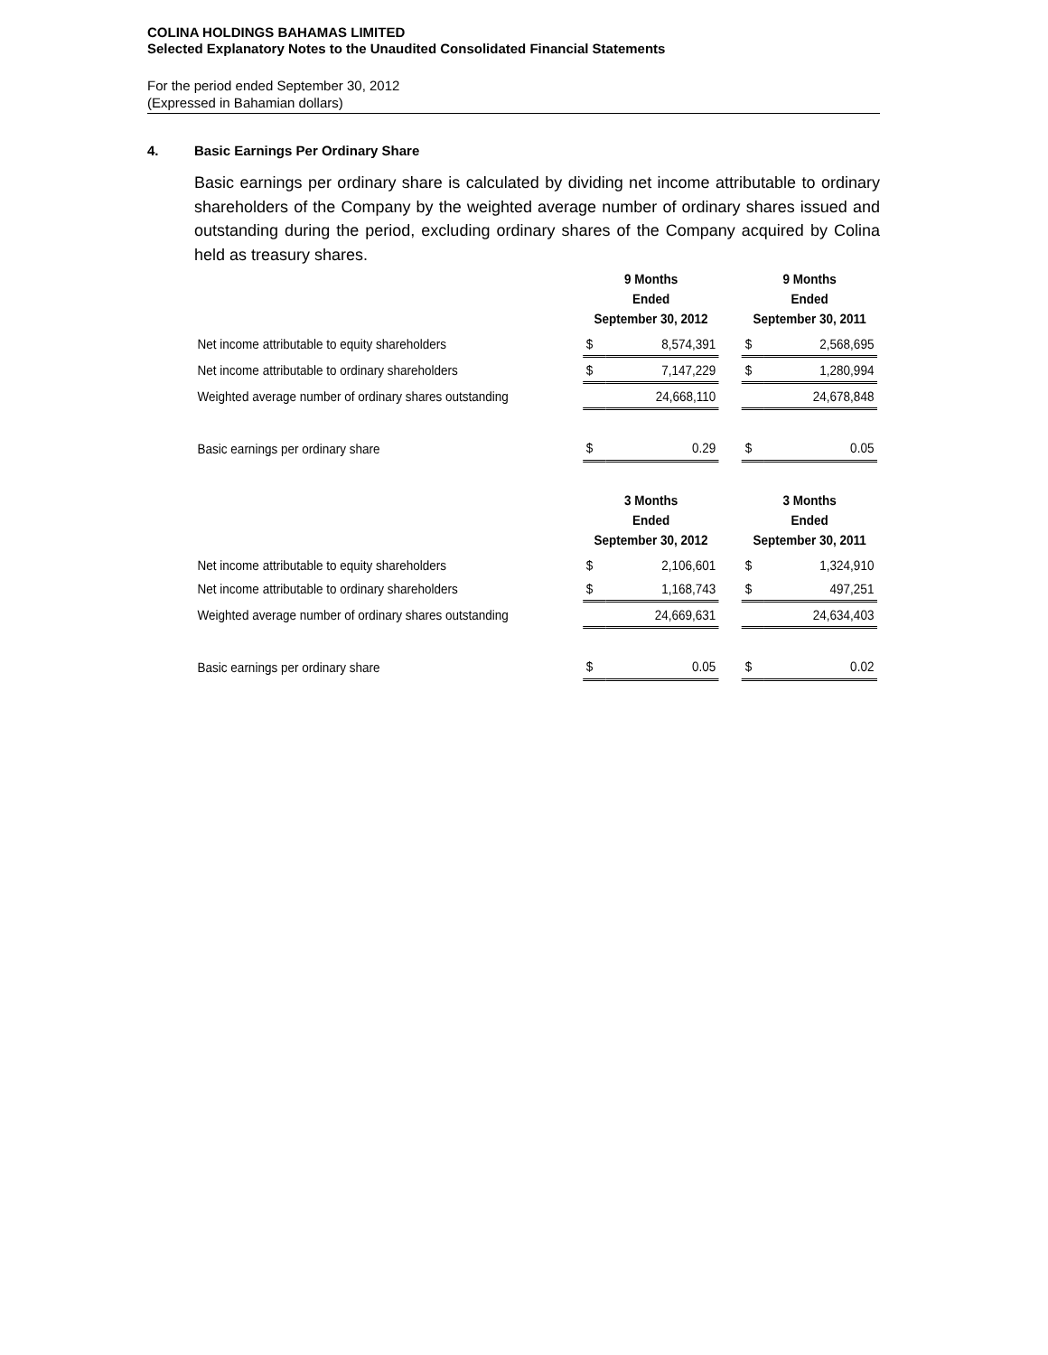COLINA HOLDINGS BAHAMAS LIMITED
Selected Explanatory Notes to the Unaudited Consolidated Financial Statements
For the period ended September 30, 2012
(Expressed in Bahamian dollars)
4. Basic Earnings Per Ordinary Share
Basic earnings per ordinary share is calculated by dividing net income attributable to ordinary shareholders of the Company by the weighted average number of ordinary shares issued and outstanding during the period, excluding ordinary shares of the Company acquired by Colina held as treasury shares.
| | 9 Months Ended September 30, 2012 | | | 9 Months Ended September 30, 2011 | |
| Net income attributable to equity shareholders | $ | 8,574,391 | | $ | 2,568,695 |
| Net income attributable to ordinary shareholders | $ | 7,147,229 | | $ | 1,280,994 |
| Weighted average number of ordinary shares outstanding | | 24,668,110 | | | 24,678,848 |
| Basic earnings per ordinary share | $ | 0.29 | | $ | 0.05 |
| | 3 Months Ended September 30, 2012 | | | 3 Months Ended September 30, 2011 | |
| Net income attributable to equity shareholders | $ | 2,106,601 | | $ | 1,324,910 |
| Net income attributable to ordinary shareholders | $ | 1,168,743 | | $ | 497,251 |
| Weighted average number of ordinary shares outstanding | | 24,669,631 | | | 24,634,403 |
| Basic earnings per ordinary share | $ | 0.05 | | $ | 0.02 |